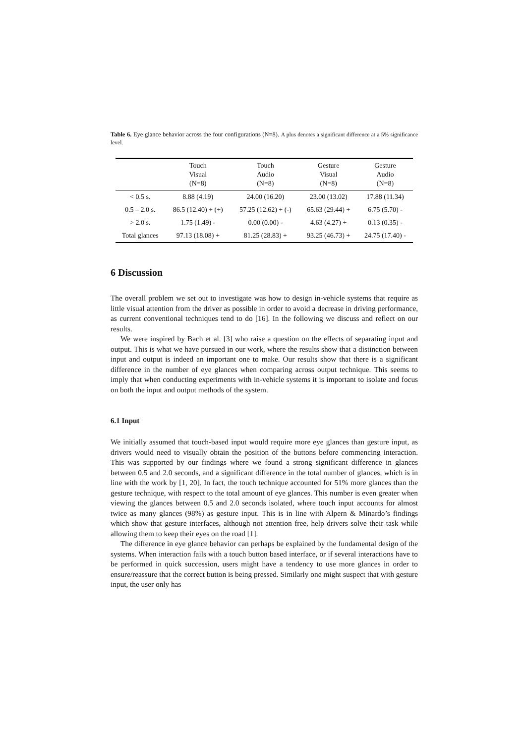Table 6. Eye glance behavior across the four configurations (N=8). A plus denotes a significant difference at a 5% significance level.
| | Touch Visual (N=8) | Touch Audio (N=8) | Gesture Visual (N=8) | Gesture Audio (N=8) |
| --- | --- | --- | --- | --- |
| < 0.5 s. | 8.88 (4.19) | 24.00 (16.20) | 23.00 (13.02) | 17.88 (11.34) |
| 0.5 – 2.0 s. | 86.5 (12.40) + (+) | 57.25 (12.62) + (-) | 65.63 (29.44) + | 6.75 (5.70) - |
| > 2.0 s. | 1.75 (1.49) - | 0.00 (0.00) - | 4.63 (4.27) + | 0.13 (0.35) - |
| Total glances | 97.13 (18.08) + | 81.25 (28.83) + | 93.25 (46.73) + | 24.75 (17.40) - |
6 Discussion
The overall problem we set out to investigate was how to design in-vehicle systems that require as little visual attention from the driver as possible in order to avoid a decrease in driving performance, as current conventional techniques tend to do [16]. In the following we discuss and reflect on our results.
We were inspired by Bach et al. [3] who raise a question on the effects of separating input and output. This is what we have pursued in our work, where the results show that a distinction between input and output is indeed an important one to make. Our results show that there is a significant difference in the number of eye glances when comparing across output technique. This seems to imply that when conducting experiments with in-vehicle systems it is important to isolate and focus on both the input and output methods of the system.
6.1 Input
We initially assumed that touch-based input would require more eye glances than gesture input, as drivers would need to visually obtain the position of the buttons before commencing interaction. This was supported by our findings where we found a strong significant difference in glances between 0.5 and 2.0 seconds, and a significant difference in the total number of glances, which is in line with the work by [1, 20]. In fact, the touch technique accounted for 51% more glances than the gesture technique, with respect to the total amount of eye glances. This number is even greater when viewing the glances between 0.5 and 2.0 seconds isolated, where touch input accounts for almost twice as many glances (98%) as gesture input. This is in line with Alpern & Minardo’s findings which show that gesture interfaces, although not attention free, help drivers solve their task while allowing them to keep their eyes on the road [1].
The difference in eye glance behavior can perhaps be explained by the fundamental design of the systems. When interaction fails with a touch button based interface, or if several interactions have to be performed in quick succession, users might have a tendency to use more glances in order to ensure/reassure that the correct button is being pressed. Similarly one might suspect that with gesture input, the user only has